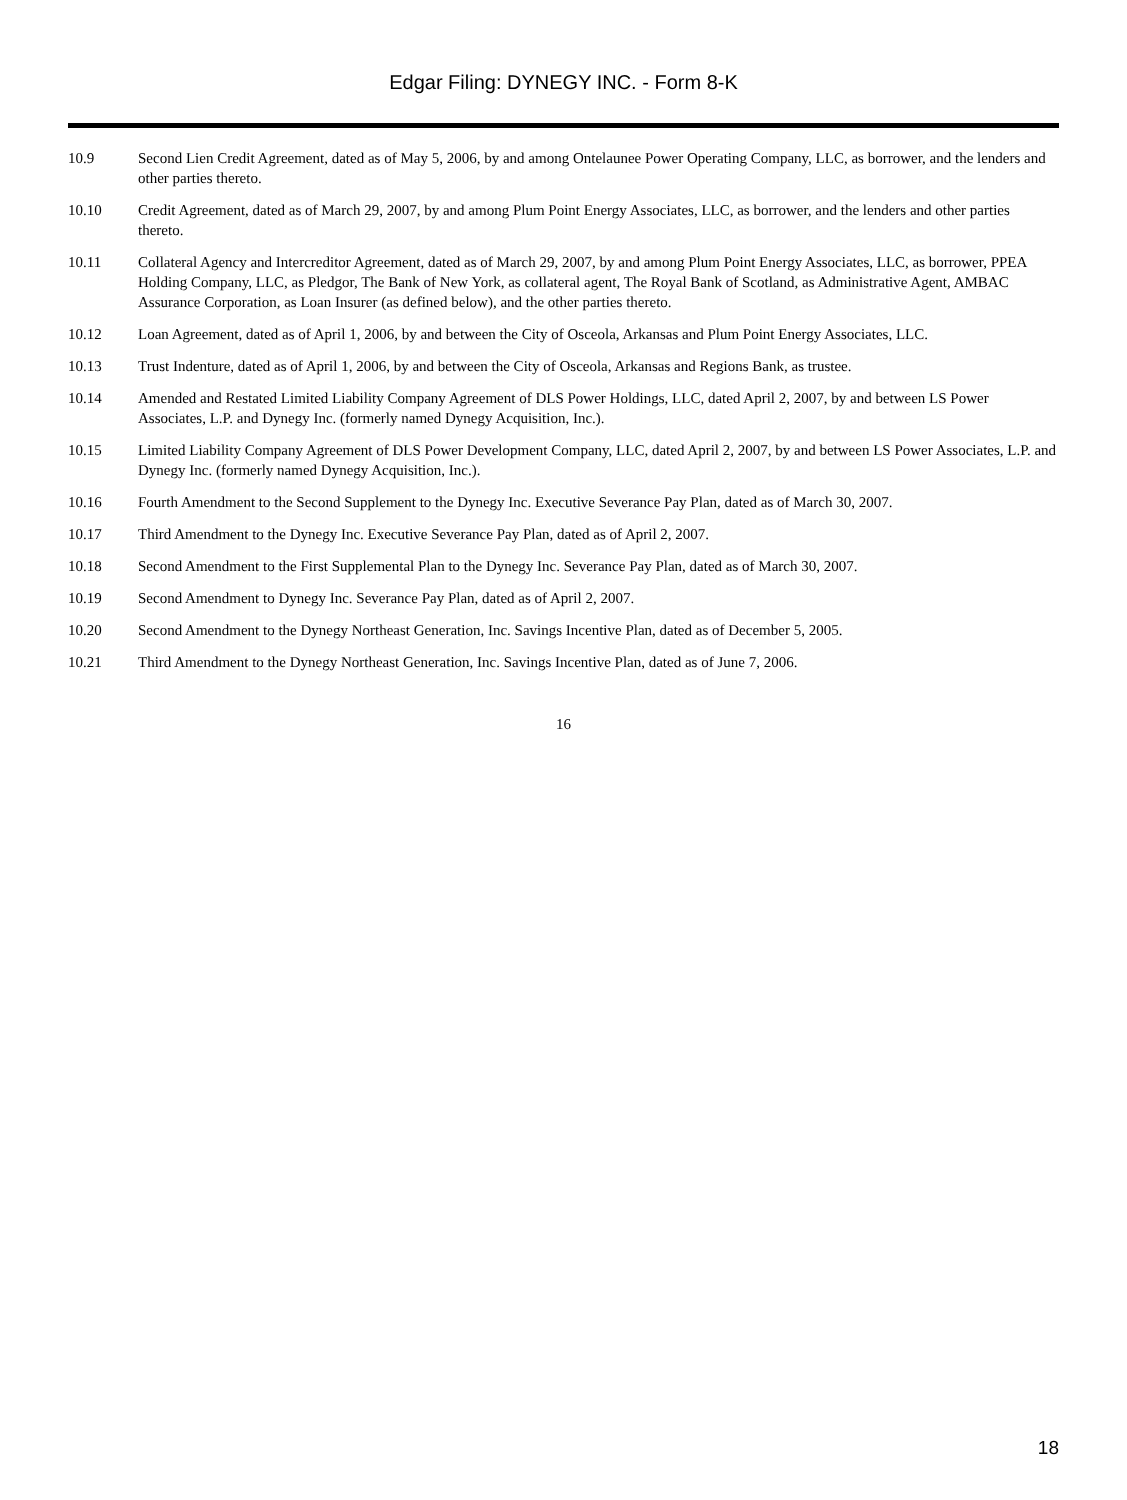Edgar Filing: DYNEGY INC. - Form 8-K
| 10.9 | Second Lien Credit Agreement, dated as of May 5, 2006, by and among Ontelaunee Power Operating Company, LLC, as borrower, and the lenders and other parties thereto. |
| 10.10 | Credit Agreement, dated as of March 29, 2007, by and among Plum Point Energy Associates, LLC, as borrower, and the lenders and other parties thereto. |
| 10.11 | Collateral Agency and Intercreditor Agreement, dated as of March 29, 2007, by and among Plum Point Energy Associates, LLC, as borrower, PPEA Holding Company, LLC, as Pledgor, The Bank of New York, as collateral agent, The Royal Bank of Scotland, as Administrative Agent, AMBAC Assurance Corporation, as Loan Insurer (as defined below), and the other parties thereto. |
| 10.12 | Loan Agreement, dated as of April 1, 2006, by and between the City of Osceola, Arkansas and Plum Point Energy Associates, LLC. |
| 10.13 | Trust Indenture, dated as of April 1, 2006, by and between the City of Osceola, Arkansas and Regions Bank, as trustee. |
| 10.14 | Amended and Restated Limited Liability Company Agreement of DLS Power Holdings, LLC, dated April 2, 2007, by and between LS Power Associates, L.P. and Dynegy Inc. (formerly named Dynegy Acquisition, Inc.). |
| 10.15 | Limited Liability Company Agreement of DLS Power Development Company, LLC, dated April 2, 2007, by and between LS Power Associates, L.P. and Dynegy Inc. (formerly named Dynegy Acquisition, Inc.). |
| 10.16 | Fourth Amendment to the Second Supplement to the Dynegy Inc. Executive Severance Pay Plan, dated as of March 30, 2007. |
| 10.17 | Third Amendment to the Dynegy Inc. Executive Severance Pay Plan, dated as of April 2, 2007. |
| 10.18 | Second Amendment to the First Supplemental Plan to the Dynegy Inc. Severance Pay Plan, dated as of March 30, 2007. |
| 10.19 | Second Amendment to Dynegy Inc. Severance Pay Plan, dated as of April 2, 2007. |
| 10.20 | Second Amendment to the Dynegy Northeast Generation, Inc. Savings Incentive Plan, dated as of December 5, 2005. |
| 10.21 | Third Amendment to the Dynegy Northeast Generation, Inc. Savings Incentive Plan, dated as of June 7, 2006. |
16
18